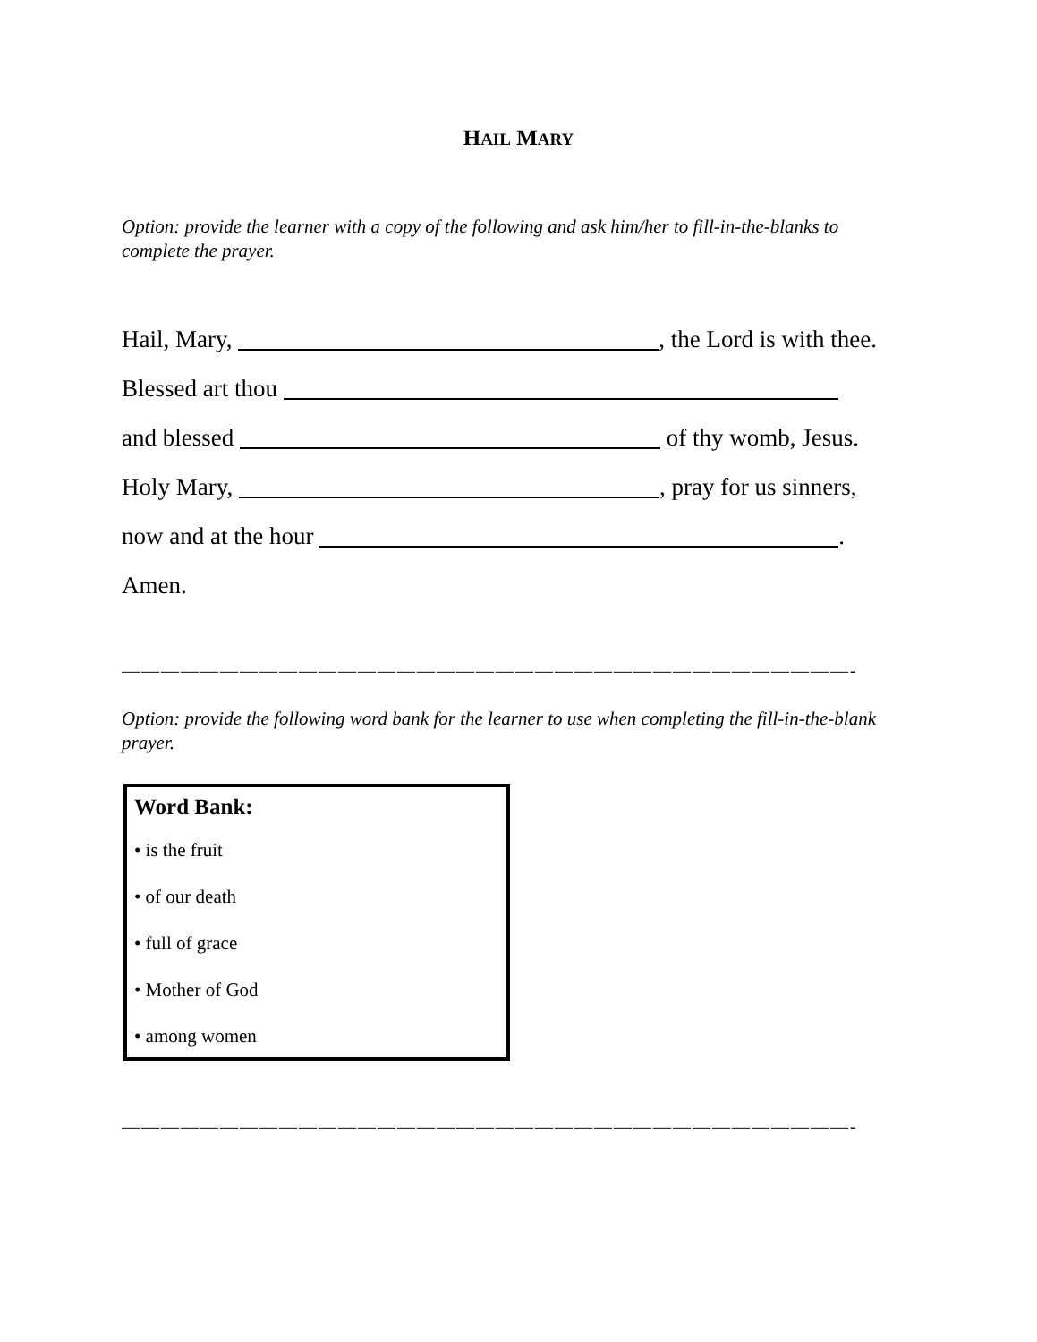HAIL MARY
Option: provide the learner with a copy of the following and ask him/her to fill-in-the-blanks to complete the prayer.
Hail, Mary, , the Lord is with thee.
Blessed art thou
and blessed of thy womb, Jesus.
Holy Mary, , pray for us sinners,
now and at the hour .
Amen.
—————————————————————————————————————-
Option: provide the following word bank for the learner to use when completing the fill-in-the-blank prayer.
Word Bank:
• is the fruit
• of our death
• full of grace
• Mother of God
• among women
—————————————————————————————————————-